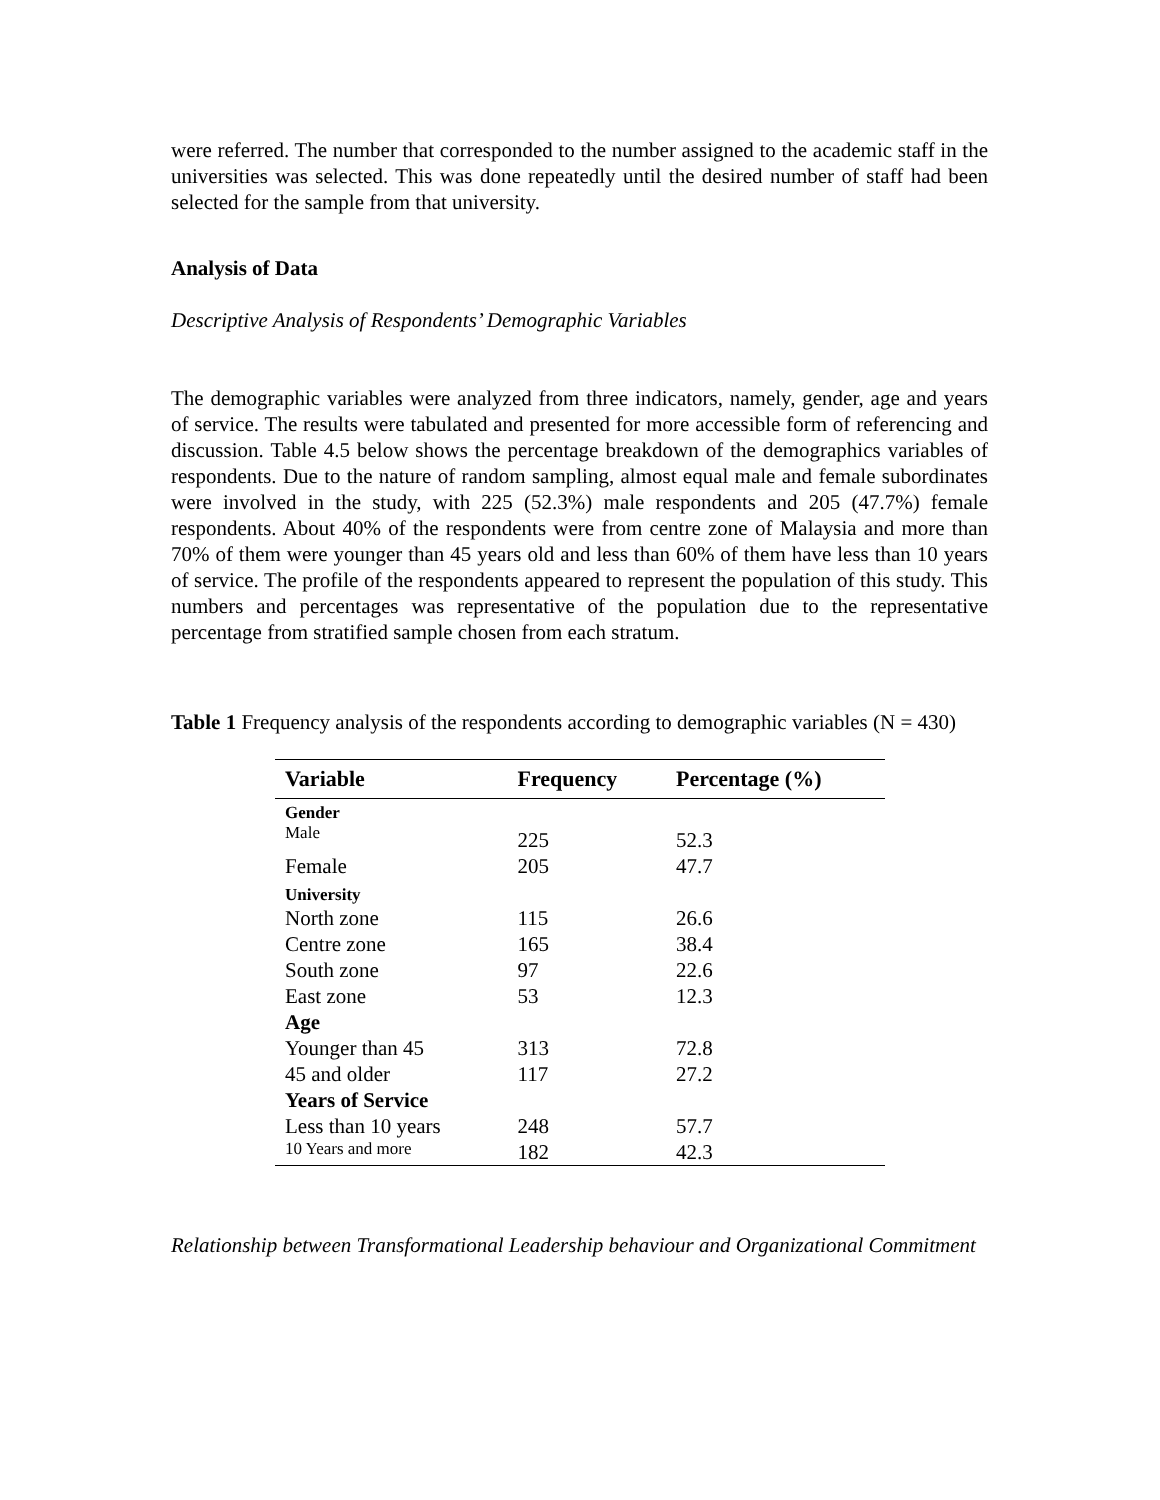were referred. The number that corresponded to the number assigned to the academic staff in the universities was selected. This was done repeatedly until the desired number of staff had been selected for the sample from that university.
Analysis of Data
Descriptive Analysis of Respondents’ Demographic Variables
The demographic variables were analyzed from three indicators, namely, gender, age and years of service. The results were tabulated and presented for more accessible form of referencing and discussion. Table 4.5 below shows the percentage breakdown of the demographics variables of respondents. Due to the nature of random sampling, almost equal male and female subordinates were involved in the study, with 225 (52.3%) male respondents and 205 (47.7%) female respondents. About 40% of the respondents were from centre zone of Malaysia and more than 70% of them were younger than 45 years old and less than 60% of them have less than 10 years of service. The profile of the respondents appeared to represent the population of this study. This numbers and percentages was representative of the population due to the representative percentage from stratified sample chosen from each stratum.
Table 1 Frequency analysis of the respondents according to demographic variables (N = 430)
| Variable | Frequency | Percentage (%) |
| --- | --- | --- |
| Gender Male | 225 | 52.3 |
| Female | 205 | 47.7 |
| University | | |
| North zone | 115 | 26.6 |
| Centre zone | 165 | 38.4 |
| South zone | 97 | 22.6 |
| East zone | 53 | 12.3 |
| Age | | |
| Younger than 45 | 313 | 72.8 |
| 45 and older | 117 | 27.2 |
| Years of Service | | |
| Less than 10 years | 248 | 57.7 |
| 10 Years and more | 182 | 42.3 |
Relationship between Transformational Leadership behaviour and Organizational Commitment